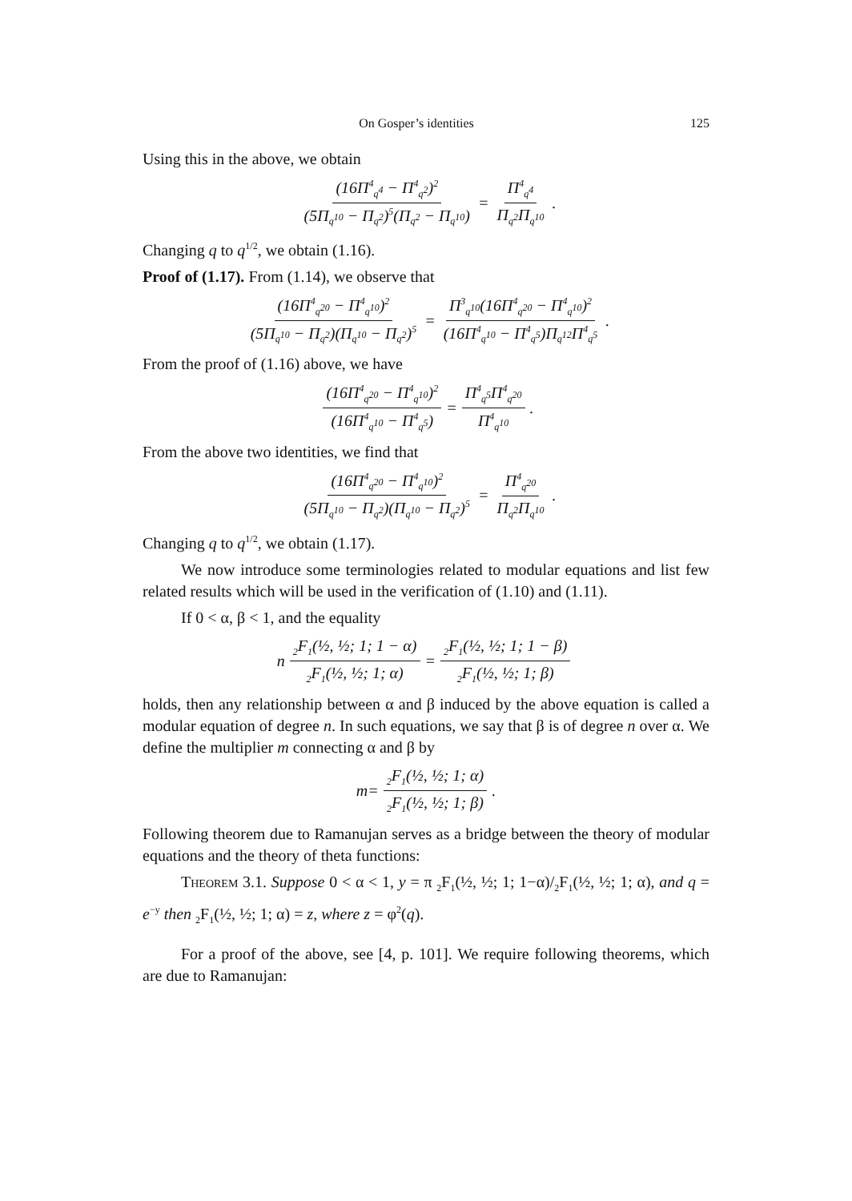On Gosper’s identities 125
Using this in the above, we obtain
(16Π<sup>4</sup><sub>q<sup>4</sup></sub> − Π<sup>4</sup><sub>q<sup>2</sup></sub>)<sup>2</sup> (5Π<sub>q<sup>10</sup></sub> − Π<sub>q<sup>2</sup></sub>)<sup>5</sup>(Π<sub>q<sup>2</sup></sub> − Π<sub>q<sup>10</sup></sub>) = Π<sup>4</sup><sub>q<sup>4</sup></sub> Π<sub>q<sup>2</sup></sub>Π<sub>q<sup>10</sup></sub>.
Changing q to q<sup>1/2</sup>, we obtain (1.16).
Proof of (1.17). From (1.14), we observe that
(16Π<sup>4</sup><sub>q<sup>20</sup></sub> − Π<sup>4</sup><sub>q<sup>10</sup></sub>)<sup>2</sup> (5Π<sub>q<sup>10</sup></sub> − Π<sub>q<sup>2</sup></sub>)(Π<sub>q<sup>10</sup></sub> − Π<sub>q<sup>2</sup></sub>)<sup>5</sup> = Π<sup>3</sup><sub>q<sup>10</sup></sub>(16Π<sup>4</sup><sub>q<sup>20</sup></sub> − Π<sup>4</sup><sub>q<sup>10</sup></sub>)<sup>2</sup> (16Π<sup>4</sup><sub>q<sup>10</sup></sub> − Π<sup>4</sup><sub>q<sup>5</sup></sub>)Π<sub>q<sup>12</sup></sub>Π<sup>4</sup><sub>q<sup>5</sup></sub>.
From the proof of (1.16) above, we have
(16Π<sup>4</sup><sub>q<sup>20</sup></sub> − Π<sup>4</sup><sub>q<sup>10</sup></sub>)<sup>2</sup> (16Π<sup>4</sup><sub>q<sup>10</sup></sub> − Π<sup>4</sup><sub>q<sup>5</sup></sub>) = Π<sup>4</sup><sub>q<sup>5</sup></sub>Π<sup>4</sup><sub>q<sup>20</sup></sub> Π<sup>4</sup><sub>q<sup>10</sup></sub>.
From the above two identities, we find that
(16Π<sup>4</sup><sub>q<sup>20</sup></sub> − Π<sup>4</sup><sub>q<sup>10</sup></sub>)<sup>2</sup> (5Π<sub>q<sup>10</sup></sub> − Π<sub>q<sup>2</sup></sub>)(Π<sub>q<sup>10</sup></sub> − Π<sub>q<sup>2</sup></sub>)<sup>5</sup> = Π<sup>4</sup><sub>q<sup>20</sup></sub> Π<sub>q<sup>2</sup></sub>Π<sub>q<sup>10</sup></sub>.
Changing q to q<sup>1/2</sup>, we obtain (1.17).
We now introduce some terminologies related to modular equations and list few related results which will be used in the verification of (1.10) and (1.11).
If 0 < α, β < 1, and the equality
n <sub>2</sub>F<sub>1</sub>(½, ½; 1; 1 − α) <sub>2</sub>F<sub>1</sub>(½, ½; 1; α) = <sub>2</sub>F<sub>1</sub>(½, ½; 1; 1 − β) <sub>2</sub>F<sub>1</sub>(½, ½; 1; β)
holds, then any relationship between α and β induced by the above equation is called a modular equation of degree n. In such equations, we say that β is of degree n over α. We define the multiplier m connecting α and β by
m = <sub>2</sub>F<sub>1</sub>(½, ½; 1; α) <sub>2</sub>F<sub>1</sub>(½, ½; 1; β).
Following theorem due to Ramanujan serves as a bridge between the theory of modular equations and the theory of theta functions:
Theorem 3.1. Suppose 0 < α < 1, y = π <sub>2</sub>F<sub>1</sub>(½, ½; 1; 1−α)/<sub>2</sub>F<sub>1</sub>(½, ½; 1; α), and q = e<sup>−y</sup> then <sub>2</sub>F<sub>1</sub>(½, ½; 1; α) = z, where z = φ<sup>2</sup>(q).
For a proof of the above, see [4, p. 101]. We require following theorems, which are due to Ramanujan: